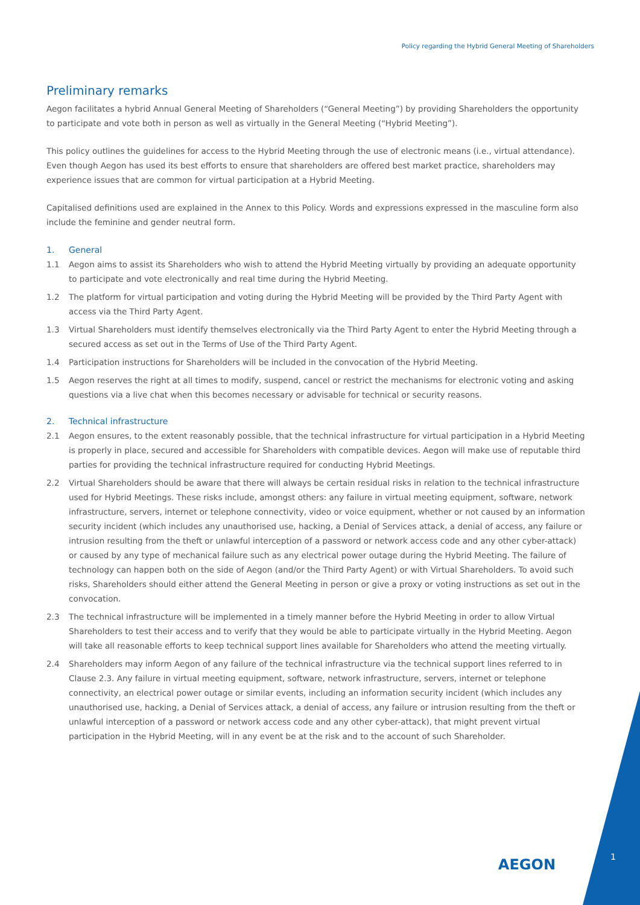Policy regarding the Hybrid General Meeting of Shareholders
Preliminary remarks
Aegon facilitates a hybrid Annual General Meeting of Shareholders (“General Meeting”) by providing Shareholders the opportunity to participate and vote both in person as well as virtually in the General Meeting (“Hybrid Meeting”).
This policy outlines the guidelines for access to the Hybrid Meeting through the use of electronic means (i.e., virtual attendance). Even though Aegon has used its best efforts to ensure that shareholders are offered best market practice, shareholders may experience issues that are common for virtual participation at a Hybrid Meeting.
Capitalised definitions used are explained in the Annex to this Policy. Words and expressions expressed in the masculine form also include the feminine and gender neutral form.
1. General
1.1 Aegon aims to assist its Shareholders who wish to attend the Hybrid Meeting virtually by providing an adequate opportunity to participate and vote electronically and real time during the Hybrid Meeting.
1.2 The platform for virtual participation and voting during the Hybrid Meeting will be provided by the Third Party Agent with access via the Third Party Agent.
1.3 Virtual Shareholders must identify themselves electronically via the Third Party Agent to enter the Hybrid Meeting through a secured access as set out in the Terms of Use of the Third Party Agent.
1.4 Participation instructions for Shareholders will be included in the convocation of the Hybrid Meeting.
1.5 Aegon reserves the right at all times to modify, suspend, cancel or restrict the mechanisms for electronic voting and asking questions via a live chat when this becomes necessary or advisable for technical or security reasons.
2. Technical infrastructure
2.1 Aegon ensures, to the extent reasonably possible, that the technical infrastructure for virtual participation in a Hybrid Meeting is properly in place, secured and accessible for Shareholders with compatible devices. Aegon will make use of reputable third parties for providing the technical infrastructure required for conducting Hybrid Meetings.
2.2 Virtual Shareholders should be aware that there will always be certain residual risks in relation to the technical infrastructure used for Hybrid Meetings. These risks include, amongst others: any failure in virtual meeting equipment, software, network infrastructure, servers, internet or telephone connectivity, video or voice equipment, whether or not caused by an information security incident (which includes any unauthorised use, hacking, a Denial of Services attack, a denial of access, any failure or intrusion resulting from the theft or unlawful interception of a password or network access code and any other cyber-attack) or caused by any type of mechanical failure such as any electrical power outage during the Hybrid Meeting. The failure of technology can happen both on the side of Aegon (and/or the Third Party Agent) or with Virtual Shareholders. To avoid such risks, Shareholders should either attend the General Meeting in person or give a proxy or voting instructions as set out in the convocation.
2.3 The technical infrastructure will be implemented in a timely manner before the Hybrid Meeting in order to allow Virtual Shareholders to test their access and to verify that they would be able to participate virtually in the Hybrid Meeting. Aegon will take all reasonable efforts to keep technical support lines available for Shareholders who attend the meeting virtually.
2.4 Shareholders may inform Aegon of any failure of the technical infrastructure via the technical support lines referred to in Clause 2.3. Any failure in virtual meeting equipment, software, network infrastructure, servers, internet or telephone connectivity, an electrical power outage or similar events, including an information security incident (which includes any unauthorised use, hacking, a Denial of Services attack, a denial of access, any failure or intrusion resulting from the theft or unlawful interception of a password or network access code and any other cyber-attack), that might prevent virtual participation in the Hybrid Meeting, will in any event be at the risk and to the account of such Shareholder.
AEGON 1